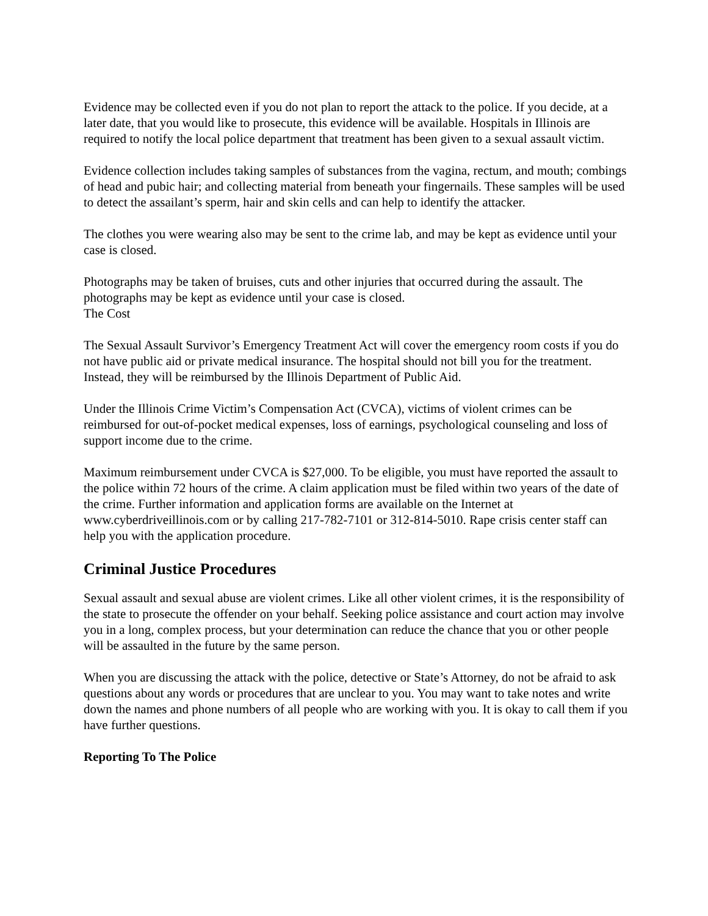Evidence may be collected even if you do not plan to report the attack to the police. If you decide, at a later date, that you would like to prosecute, this evidence will be available. Hospitals in Illinois are required to notify the local police department that treatment has been given to a sexual assault victim.
Evidence collection includes taking samples of substances from the vagina, rectum, and mouth; combings of head and pubic hair; and collecting material from beneath your fingernails. These samples will be used to detect the assailant’s sperm, hair and skin cells and can help to identify the attacker.
The clothes you were wearing also may be sent to the crime lab, and may be kept as evidence until your case is closed.
Photographs may be taken of bruises, cuts and other injuries that occurred during the assault. The photographs may be kept as evidence until your case is closed.
The Cost
The Sexual Assault Survivor’s Emergency Treatment Act will cover the emergency room costs if you do not have public aid or private medical insurance. The hospital should not bill you for the treatment. Instead, they will be reimbursed by the Illinois Department of Public Aid.
Under the Illinois Crime Victim’s Compensation Act (CVCA), victims of violent crimes can be reimbursed for out-of-pocket medical expenses, loss of earnings, psychological counseling and loss of support income due to the crime.
Maximum reimbursement under CVCA is $27,000. To be eligible, you must have reported the assault to the police within 72 hours of the crime. A claim application must be filed within two years of the date of the crime. Further information and application forms are available on the Internet at www.cyberdriveillinois.com or by calling 217-782-7101 or 312-814-5010. Rape crisis center staff can help you with the application procedure.
Criminal Justice Procedures
Sexual assault and sexual abuse are violent crimes. Like all other violent crimes, it is the responsibility of the state to prosecute the offender on your behalf. Seeking police assistance and court action may involve you in a long, complex process, but your determination can reduce the chance that you or other people will be assaulted in the future by the same person.
When you are discussing the attack with the police, detective or State’s Attorney, do not be afraid to ask questions about any words or procedures that are unclear to you. You may want to take notes and write down the names and phone numbers of all people who are working with you. It is okay to call them if you have further questions.
Reporting To The Police